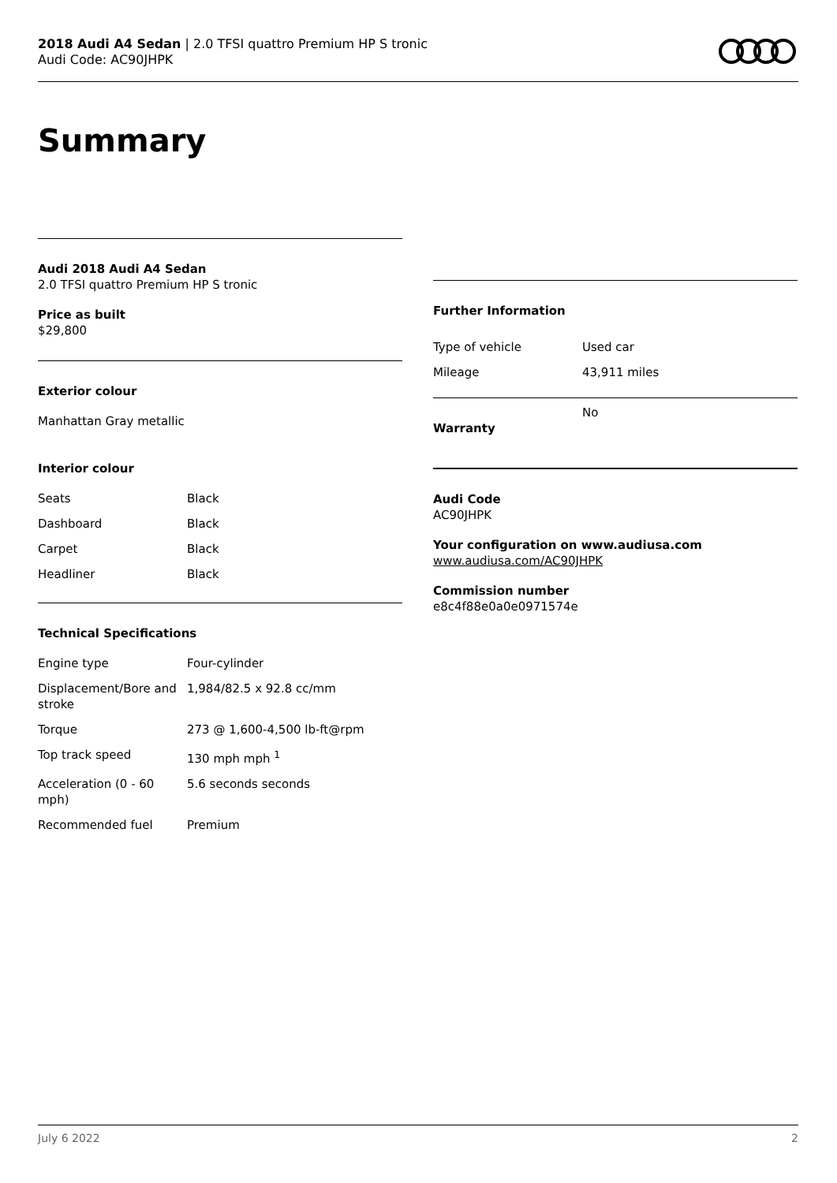2018 Audi A4 Sedan | 2.0 TFSI quattro Premium HP S tronic
Audi Code: AC90JHPK
Summary
Audi 2018 Audi A4 Sedan
2.0 TFSI quattro Premium HP S tronic
Price as built
$29,800
Exterior colour
Manhattan Gray metallic
Interior colour
| Seats | Black |
| Dashboard | Black |
| Carpet | Black |
| Headliner | Black |
Technical Specifications
| Engine type | Four-cylinder |
| Displacement/Bore and stroke | 1,984/82.5 x 92.8 cc/mm |
| Torque | 273 @ 1,600-4,500 lb-ft@rpm |
| Top track speed | 130 mph mph <sup>1</sup> |
| Acceleration (0 - 60 mph) | 5.6 seconds seconds |
| Recommended fuel | Premium |
Further Information
| Type of vehicle | Used car |
| Mileage | 43,911 miles |
| Warranty | No |
Audi Code
AC90JHPK
Your configuration on www.audiusa.com
www.audiusa.com/AC90JHPK
Commission number
e8c4f88e0a0e0971574e
July 6 2022 2